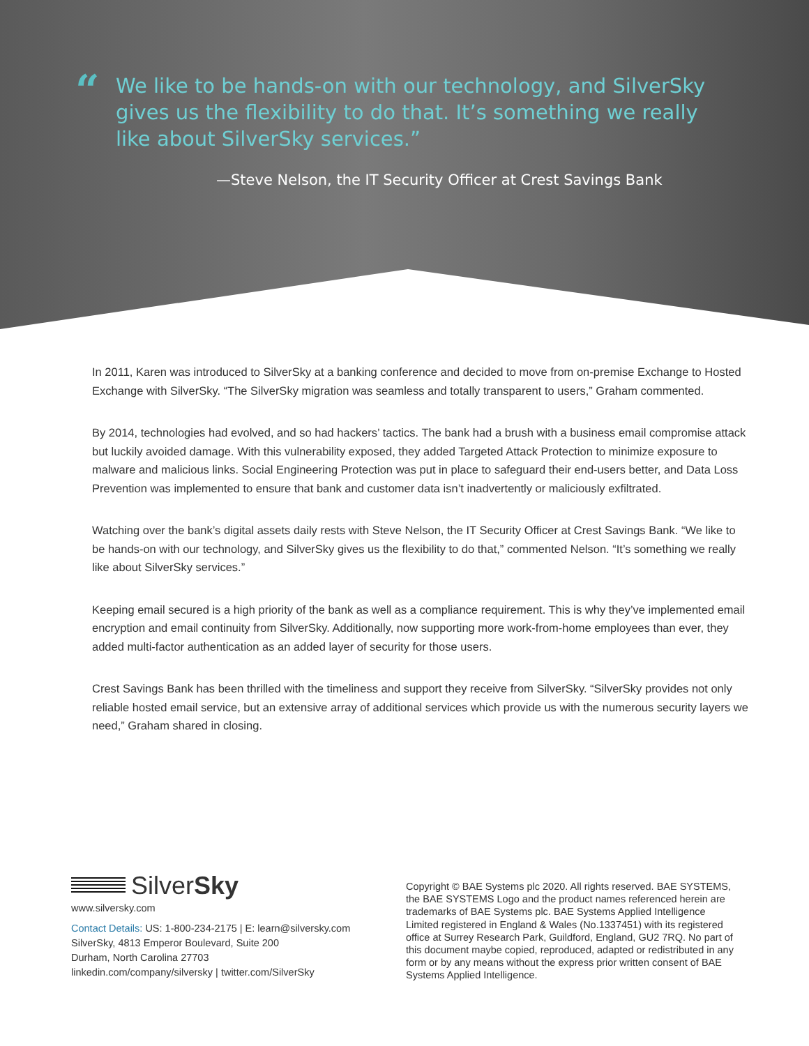“
We like to be hands-on with our technology, and SilverSky gives us the flexibility to do that. It’s something we really like about SilverSky services.”
—Steve Nelson, the IT Security Officer at Crest Savings Bank
In 2011, Karen was introduced to SilverSky at a banking conference and decided to move from on-premise Exchange to Hosted Exchange with SilverSky. “The SilverSky migration was seamless and totally transparent to users,” Graham commented.
By 2014, technologies had evolved, and so had hackers’ tactics. The bank had a brush with a business email compromise attack but luckily avoided damage. With this vulnerability exposed, they added Targeted Attack Protection to minimize exposure to malware and malicious links. Social Engineering Protection was put in place to safeguard their end-users better, and Data Loss Prevention was implemented to ensure that bank and customer data isn’t inadvertently or maliciously exfiltrated.
Watching over the bank’s digital assets daily rests with Steve Nelson, the IT Security Officer at Crest Savings Bank. “We like to be hands-on with our technology, and SilverSky gives us the flexibility to do that,” commented Nelson. “It’s something we really like about SilverSky services.”
Keeping email secured is a high priority of the bank as well as a compliance requirement. This is why they’ve implemented email encryption and email continuity from SilverSky. Additionally, now supporting more work-from-home employees than ever, they added multi-factor authentication as an added layer of security for those users.
Crest Savings Bank has been thrilled with the timeliness and support they receive from SilverSky. “SilverSky provides not only reliable hosted email service, but an extensive array of additional services which provide us with the numerous security layers we need,” Graham shared in closing.
Silver Sky
www.silversky.com
Contact Details: US: 1-800-234-2175 | E: learn@silversky.com
SilverSky, 4813 Emperor Boulevard, Suite 200
Durham, North Carolina 27703
linkedin.com/company/silversky | twitter.com/SilverSky
Copyright © BAE Systems plc 2020. All rights reserved. BAE SYSTEMS, the BAE SYSTEMS Logo and the product names referenced herein are trademarks of BAE Systems plc. BAE Systems Applied Intelligence Limited registered in England & Wales (No.1337451) with its registered office at Surrey Research Park, Guildford, England, GU2 7RQ. No part of this document maybe copied, reproduced, adapted or redistributed in any form or by any means without the express prior written consent of BAE Systems Applied Intelligence.